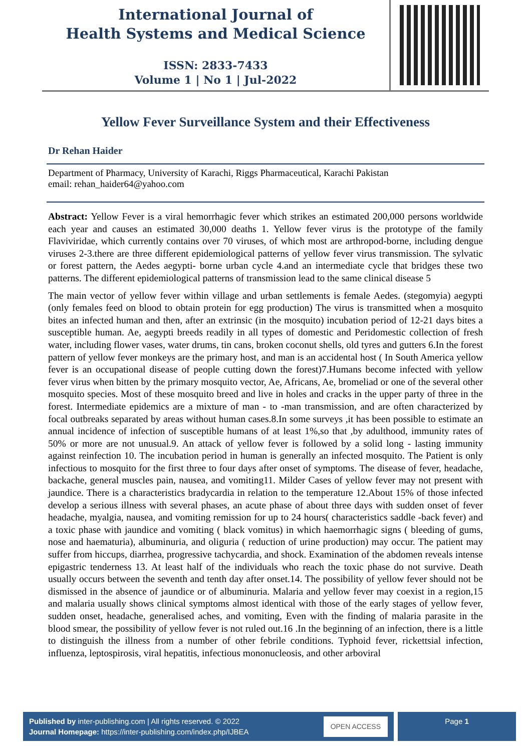International Journal of
Health Systems and Medical Science
ISSN: 2833-7433
Volume 1 | No 1 | Jul-2022
Yellow Fever Surveillance System and their Effectiveness
Dr Rehan Haider
Department of Pharmacy, University of Karachi, Riggs Pharmaceutical, Karachi Pakistan
email: rehan_haider64@yahoo.com
Abstract: Yellow Fever is a viral hemorrhagic fever which strikes an estimated 200,000 persons worldwide each year and causes an estimated 30,000 deaths 1. Yellow fever virus is the prototype of the family Flaviviridae, which currently contains over 70 viruses, of which most are arthropod-borne, including dengue viruses 2-3.there are three different epidemiological patterns of yellow fever virus transmission. The sylvatic or forest pattern, the Aedes aegypti- borne urban cycle 4.and an intermediate cycle that bridges these two patterns. The different epidemiological patterns of transmission lead to the same clinical disease 5
The main vector of yellow fever within village and urban settlements is female Aedes. (stegomyia) aegypti (only females feed on blood to obtain protein for egg production) The virus is transmitted when a mosquito bites an infected human and then, after an extrinsic (in the mosquito) incubation period of 12-21 days bites a susceptible human. Ae, aegypti breeds readily in all types of domestic and Peridomestic collection of fresh water, including flower vases, water drums, tin cans, broken coconut shells, old tyres and gutters 6.In the forest pattern of yellow fever monkeys are the primary host, and man is an accidental host ( In South America yellow fever is an occupational disease of people cutting down the forest)7.Humans become infected with yellow fever virus when bitten by the primary mosquito vector, Ae, Africans, Ae, bromeliad or one of the several other mosquito species. Most of these mosquito breed and live in holes and cracks in the upper party of three in the forest. Intermediate epidemics are a mixture of man - to -man transmission, and are often characterized by focal outbreaks separated by areas without human cases.8.In some surveys ,it has been possible to estimate an annual incidence of infection of susceptible humans of at least 1%,so that ,by adulthood, immunity rates of 50% or more are not unusual.9. An attack of yellow fever is followed by a solid long - lasting immunity against reinfection 10. The incubation period in human is generally an infected mosquito. The Patient is only infectious to mosquito for the first three to four days after onset of symptoms. The disease of fever, headache, backache, general muscles pain, nausea, and vomiting11. Milder Cases of yellow fever may not present with jaundice. There is a characteristics bradycardia in relation to the temperature 12.About 15% of those infected develop a serious illness with several phases, an acute phase of about three days with sudden onset of fever headache, myalgia, nausea, and vomiting remission for up to 24 hours( characteristics saddle -back fever) and a toxic phase with jaundice and vomiting ( black vomitus) in which haemorrhagic signs ( bleeding of gums, nose and haematuria), albuminuria, and oliguria ( reduction of urine production) may occur. The patient may suffer from hiccups, diarrhea, progressive tachycardia, and shock. Examination of the abdomen reveals intense epigastric tenderness 13. At least half of the individuals who reach the toxic phase do not survive. Death usually occurs between the seventh and tenth day after onset.14. The possibility of yellow fever should not be dismissed in the absence of jaundice or of albuminuria. Malaria and yellow fever may coexist in a region,15 and malaria usually shows clinical symptoms almost identical with those of the early stages of yellow fever, sudden onset, headache, generalised aches, and vomiting, Even with the finding of malaria parasite in the blood smear, the possibility of yellow fever is not ruled out.16 .In the beginning of an infection, there is a little to distinguish the illness from a number of other febrile conditions. Typhoid fever, rickettsial infection, influenza, leptospirosis, viral hepatitis, infectious mononucleosis, and other arboviral
Published by inter-publishing.com | All rights reserved. © 2022
Journal Homepage: https://inter-publishing.com/index.php/IJBEA
OPEN ACCESS
Page 1